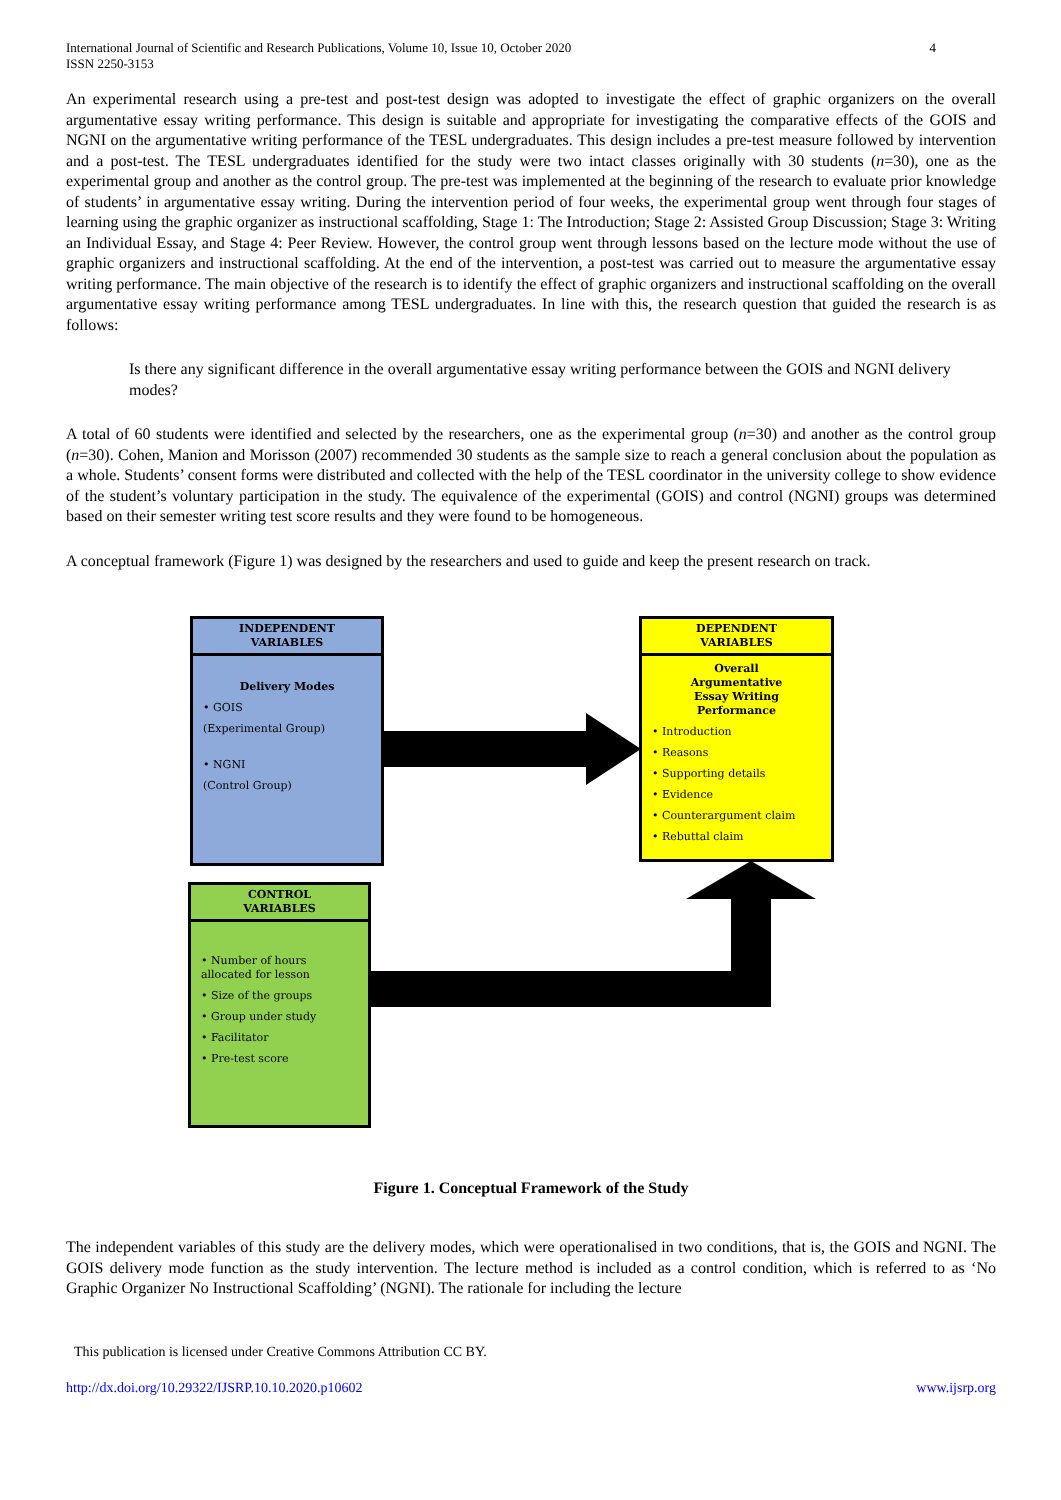International Journal of Scientific and Research Publications, Volume 10, Issue 10, October 2020
ISSN 2250-3153
4
An experimental research using a pre-test and post-test design was adopted to investigate the effect of graphic organizers on the overall argumentative essay writing performance. This design is suitable and appropriate for investigating the comparative effects of the GOIS and NGNI on the argumentative writing performance of the TESL undergraduates. This design includes a pre-test measure followed by intervention and a post-test. The TESL undergraduates identified for the study were two intact classes originally with 30 students (n=30), one as the experimental group and another as the control group. The pre-test was implemented at the beginning of the research to evaluate prior knowledge of students’ in argumentative essay writing. During the intervention period of four weeks, the experimental group went through four stages of learning using the graphic organizer as instructional scaffolding, Stage 1: The Introduction; Stage 2: Assisted Group Discussion; Stage 3: Writing an Individual Essay, and Stage 4: Peer Review. However, the control group went through lessons based on the lecture mode without the use of graphic organizers and instructional scaffolding. At the end of the intervention, a post-test was carried out to measure the argumentative essay writing performance. The main objective of the research is to identify the effect of graphic organizers and instructional scaffolding on the overall argumentative essay writing performance among TESL undergraduates. In line with this, the research question that guided the research is as follows:
Is there any significant difference in the overall argumentative essay writing performance between the GOIS and NGNI delivery modes?
A total of 60 students were identified and selected by the researchers, one as the experimental group (n=30) and another as the control group (n=30). Cohen, Manion and Morisson (2007) recommended 30 students as the sample size to reach a general conclusion about the population as a whole. Students’ consent forms were distributed and collected with the help of the TESL coordinator in the university college to show evidence of the student’s voluntary participation in the study. The equivalence of the experimental (GOIS) and control (NGNI) groups was determined based on their semester writing test score results and they were found to be homogeneous.
A conceptual framework (Figure 1) was designed by the researchers and used to guide and keep the present research on track.
INDEPENDENT
VARIABLES
Delivery Modes
• GOIS
(Experimental Group)
• NGNI
(Control Group)
DEPENDENT
VARIABLES
Overall
Argumentative
Essay Writing
Performance
• Introduction
• Reasons
• Supporting details
• Evidence
• Counterargument claim
• Rebuttal claim
CONTROL
VARIABLES
• Number of hours allocated for lesson
• Size of the groups
• Group under study
• Facilitator
• Pre-test score
Figure 1. Conceptual Framework of the Study
The independent variables of this study are the delivery modes, which were operationalised in two conditions, that is, the GOIS and NGNI. The GOIS delivery mode function as the study intervention. The lecture method is included as a control condition, which is referred to as ‘No Graphic Organizer No Instructional Scaffolding’ (NGNI). The rationale for including the lecture
This publication is licensed under Creative Commons Attribution CC BY.
http://dx.doi.org/10.29322/IJSRP.10.10.2020.p10602 www.ijsrp.org